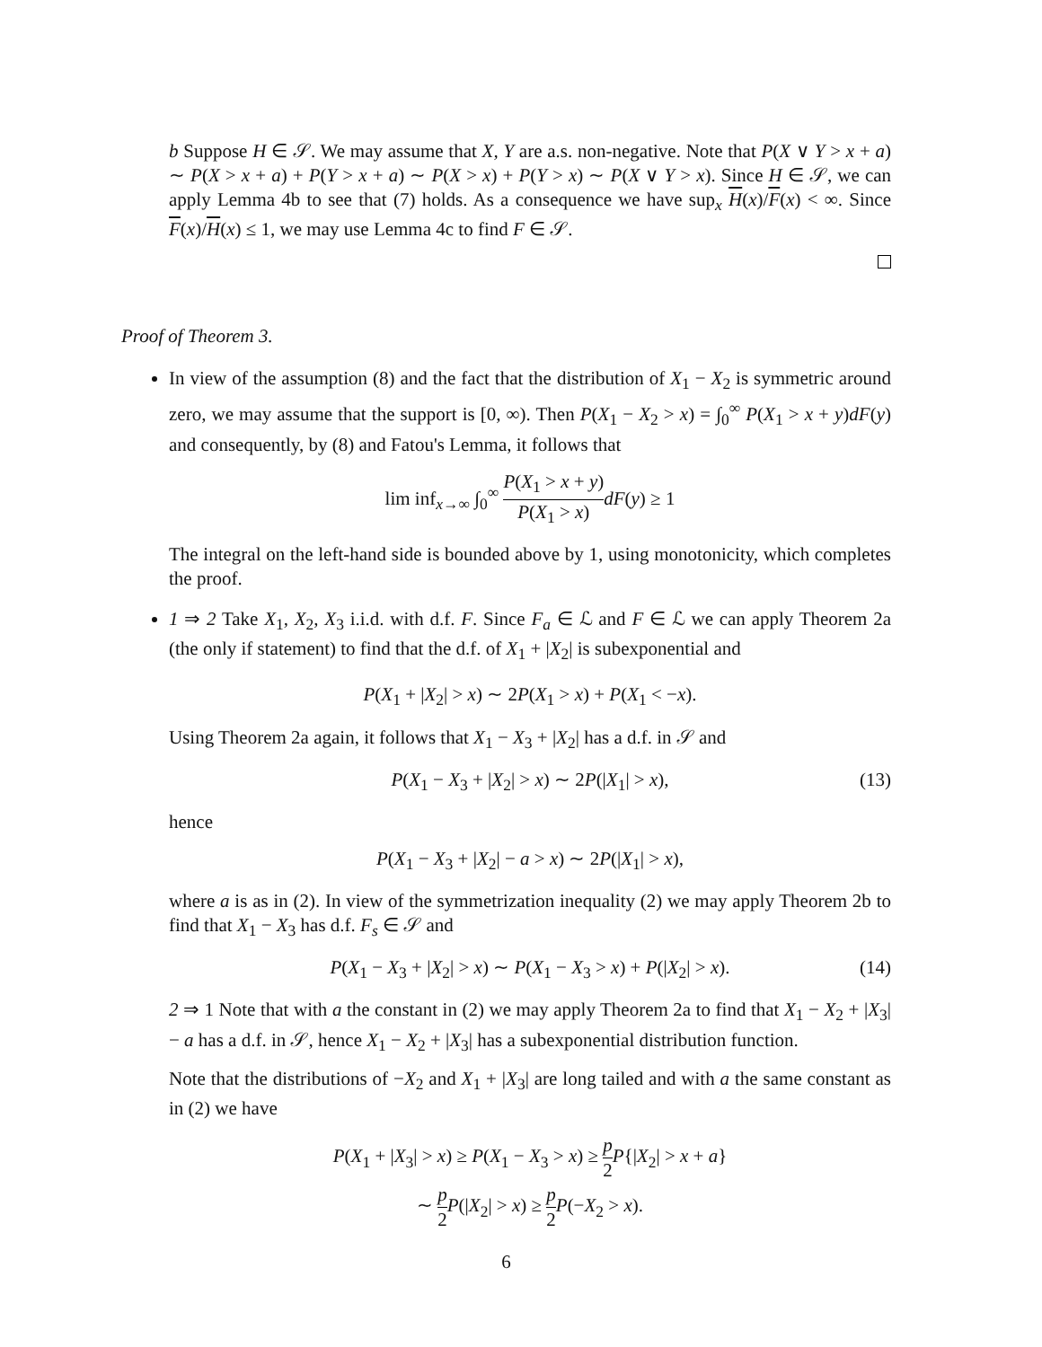b Suppose H ∈ 𝒮. We may assume that X, Y are a.s. non-negative. Note that P(X ∨ Y > x + a) ∼ P(X > x + a) + P(Y > x + a) ∼ P(X > x) + P(Y > x) ∼ P(X ∨ Y > x). Since H ∈ 𝒮, we can apply Lemma 4b to see that (7) holds. As a consequence we have sup<sub>x</sub> H(x)/F(x) < ∞. Since F(x)/H(x) ≤ 1, we may use Lemma 4c to find F ∈ 𝒮.
Proof of Theorem 3.
In view of the assumption (8) and the fact that the distribution of X<sub>1</sub> − X<sub>2</sub> is symmetric around zero, we may assume that the support is [0, ∞). Then P(X<sub>1</sub> − X<sub>2</sub> > x) = ∫<sub>0</sub><sup>∞</sup> P(X<sub>1</sub> > x + y)dF(y) and consequently, by (8) and Fatou's Lemma, it follows that
lim inf<sub>x→∞</sub> ∫<sub>0</sub><sup>∞</sup> P(X<sub>1</sub> > x + y) P(X<sub>1</sub> > x) dF(y) ≥ 1
The integral on the left-hand side is bounded above by 1, using monotonicity, which completes the proof.
1 ⇒ 2 Take X<sub>1</sub>, X<sub>2</sub>, X<sub>3</sub> i.i.d. with d.f. F. Since F<sub>a</sub> ∈ ℒ and F ∈ ℒ we can apply Theorem 2a (the only if statement) to find that the d.f. of X<sub>1</sub> + |X<sub>2</sub>| is subexponential and
P(X<sub>1</sub> + |X<sub>2</sub>| > x) ∼ 2P(X<sub>1</sub> > x) + P(X<sub>1</sub> < −x).
Using Theorem 2a again, it follows that X<sub>1</sub> − X<sub>3</sub> + |X<sub>2</sub>| has a d.f. in 𝒮 and
P(X<sub>1</sub> − X<sub>3</sub> + |X<sub>2</sub>| > x) ∼ 2P(|X<sub>1</sub>| > x), (13)
hence
P(X<sub>1</sub> − X<sub>3</sub> + |X<sub>2</sub>| − a > x) ∼ 2P(|X<sub>1</sub>| > x),
where a is as in (2). In view of the symmetrization inequality (2) we may apply Theorem 2b to find that X<sub>1</sub> − X<sub>3</sub> has d.f. F<sub>s</sub> ∈ 𝒮 and
P(X<sub>1</sub> − X<sub>3</sub> + |X<sub>2</sub>| > x) ∼ P(X<sub>1</sub> − X<sub>3</sub> > x) + P(|X<sub>2</sub>| > x). (14)
2 ⇒ 1 Note that with a the constant in (2) we may apply Theorem 2a to find that X<sub>1</sub> − X<sub>2</sub> + |X<sub>3</sub>| − a has a d.f. in 𝒮, hence X<sub>1</sub> − X<sub>2</sub> + |X<sub>3</sub>| has a subexponential distribution function.
Note that the distributions of −X<sub>2</sub> and X<sub>1</sub> + |X<sub>3</sub>| are long tailed and with a the same constant as in (2) we have
P(X<sub>1</sub> + |X<sub>3</sub>| > x) ≥ P(X<sub>1</sub> − X<sub>3</sub> > x) ≥ p 2 P{|X<sub>2</sub>| > x + a}
∼ p 2 P(|X<sub>2</sub>| > x) ≥ p 2 P(−X<sub>2</sub> > x).
6